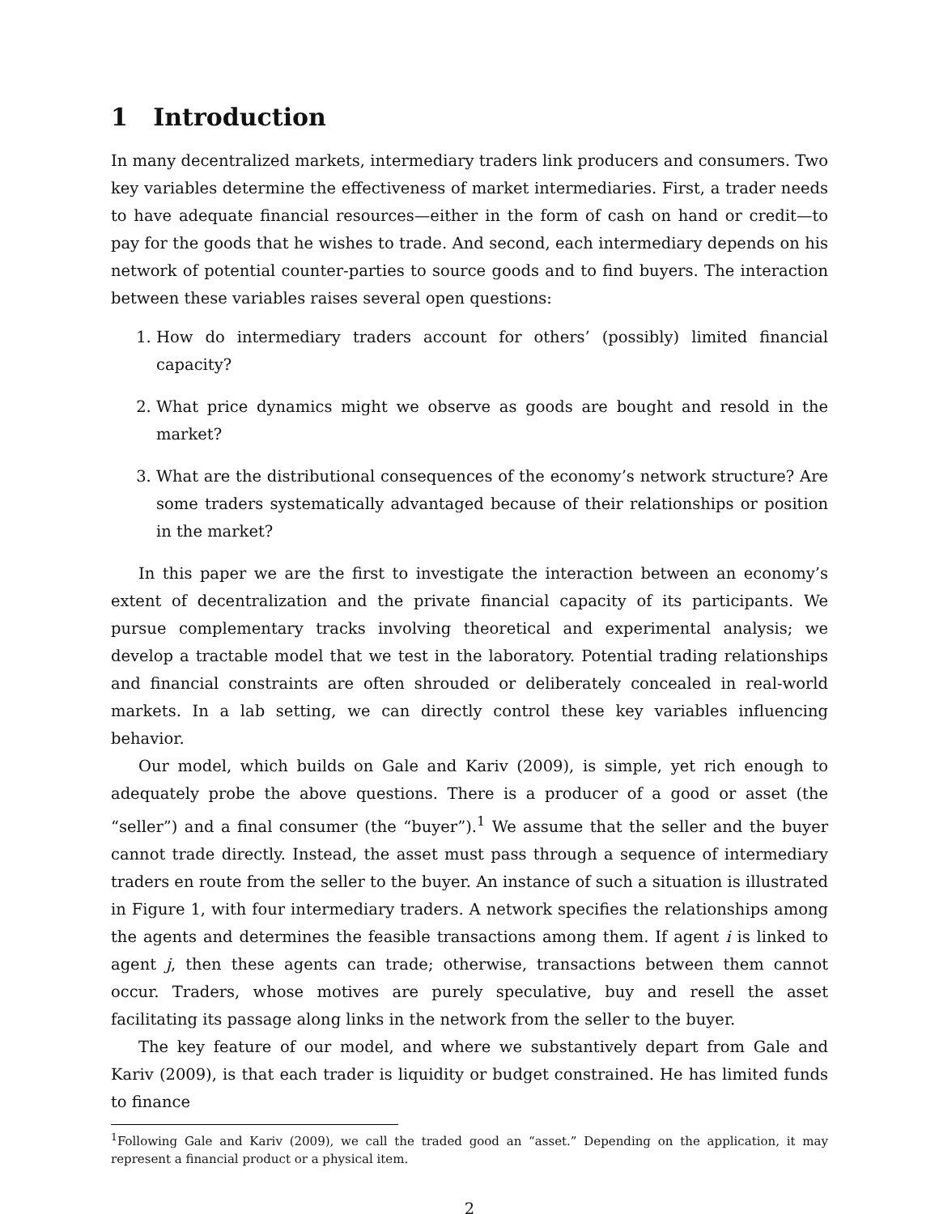1 Introduction
In many decentralized markets, intermediary traders link producers and consumers. Two key variables determine the effectiveness of market intermediaries. First, a trader needs to have adequate financial resources—either in the form of cash on hand or credit—to pay for the goods that he wishes to trade. And second, each intermediary depends on his network of potential counter-parties to source goods and to find buyers. The interaction between these variables raises several open questions:
1. How do intermediary traders account for others’ (possibly) limited financial capacity?
2. What price dynamics might we observe as goods are bought and resold in the market?
3. What are the distributional consequences of the economy’s network structure? Are some traders systematically advantaged because of their relationships or position in the market?
In this paper we are the first to investigate the interaction between an economy’s extent of decentralization and the private financial capacity of its participants. We pursue complementary tracks involving theoretical and experimental analysis; we develop a tractable model that we test in the laboratory. Potential trading relationships and financial constraints are often shrouded or deliberately concealed in real-world markets. In a lab setting, we can directly control these key variables influencing behavior.
Our model, which builds on Gale and Kariv (2009), is simple, yet rich enough to adequately probe the above questions. There is a producer of a good or asset (the “seller”) and a final consumer (the “buyer”).<sup>1</sup> We assume that the seller and the buyer cannot trade directly. Instead, the asset must pass through a sequence of intermediary traders en route from the seller to the buyer. An instance of such a situation is illustrated in Figure 1, with four intermediary traders. A network specifies the relationships among the agents and determines the feasible transactions among them. If agent i is linked to agent j, then these agents can trade; otherwise, transactions between them cannot occur. Traders, whose motives are purely speculative, buy and resell the asset facilitating its passage along links in the network from the seller to the buyer.
The key feature of our model, and where we substantively depart from Gale and Kariv (2009), is that each trader is liquidity or budget constrained. He has limited funds to finance
<sup>1</sup> Following Gale and Kariv (2009), we call the traded good an “asset.” Depending on the application, it may represent a financial product or a physical item.
2